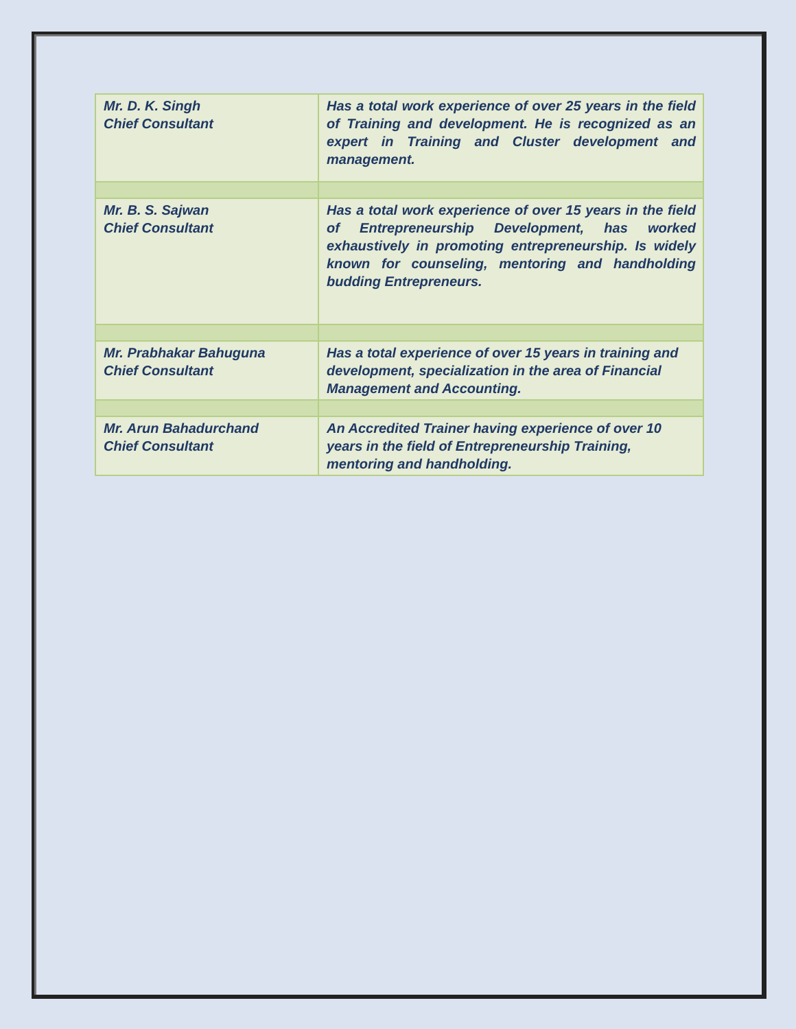| Mr. D. K. Singh Chief Consultant | Has a total work experience of over 25 years in the field of Training and development. He is recognized as an expert in Training and Cluster development and management. |
| Mr. B. S. Sajwan Chief Consultant | Has a total work experience of over 15 years in the field of Entrepreneurship Development, has worked exhaustively in promoting entrepreneurship. Is widely known for counseling, mentoring and handholding budding Entrepreneurs. |
| Mr. Prabhakar Bahuguna Chief Consultant | Has a total experience of over 15 years in training and development, specialization in the area of Financial Management and Accounting. |
| Mr. Arun Bahadurchand Chief Consultant | An Accredited Trainer having experience of over 10 years in the field of Entrepreneurship Training, mentoring and handholding. |